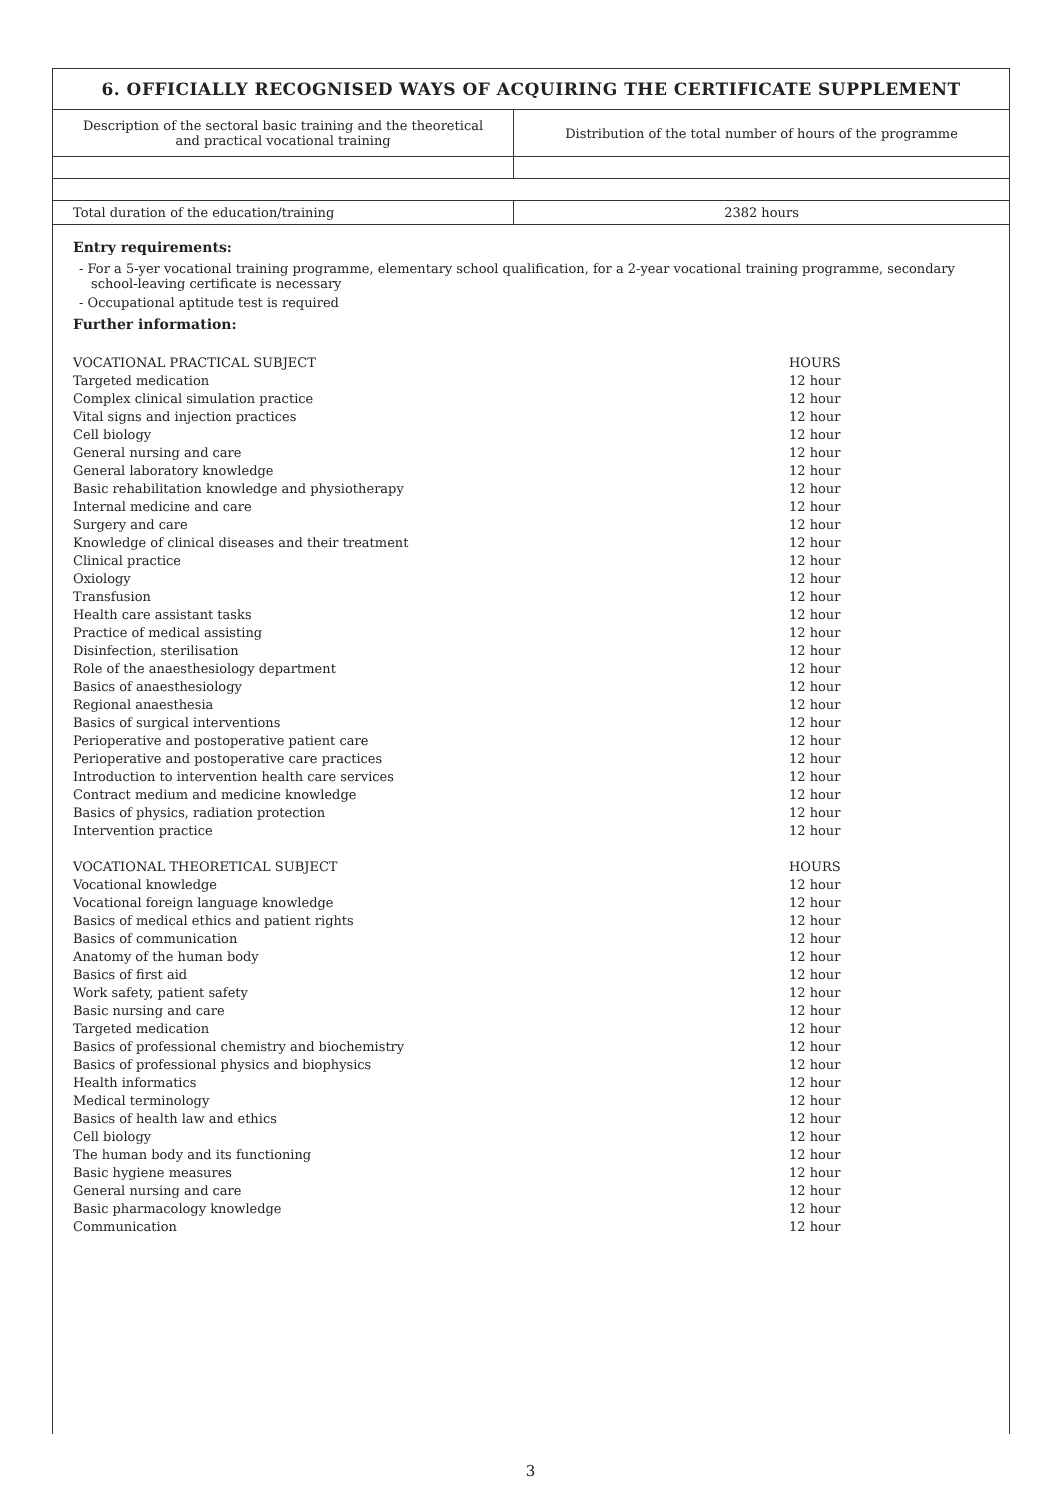6. OFFICIALLY RECOGNISED WAYS OF ACQUIRING THE CERTIFICATE SUPPLEMENT
| Description of the sectoral basic training and the theoretical and practical vocational training | Distribution of the total number of hours of the programme |
| Total duration of the education/training | 2382 hours |
Entry requirements:
- For a 5-yer vocational training programme, elementary school qualification, for a 2-year vocational training programme, secondary school-leaving certificate is necessary
- Occupational aptitude test is required
Further information:
| VOCATIONAL PRACTICAL SUBJECT | HOURS |
| --- | --- |
| Targeted medication | 12 hour |
| Complex clinical simulation practice | 12 hour |
| Vital signs and injection practices | 12 hour |
| Cell biology | 12 hour |
| General nursing and care | 12 hour |
| General laboratory knowledge | 12 hour |
| Basic rehabilitation knowledge and physiotherapy | 12 hour |
| Internal medicine and care | 12 hour |
| Surgery and care | 12 hour |
| Knowledge of clinical diseases and their treatment | 12 hour |
| Clinical practice | 12 hour |
| Oxiology | 12 hour |
| Transfusion | 12 hour |
| Health care assistant tasks | 12 hour |
| Practice of medical assisting | 12 hour |
| Disinfection, sterilisation | 12 hour |
| Role of the anaesthesiology department | 12 hour |
| Basics of anaesthesiology | 12 hour |
| Regional anaesthesia | 12 hour |
| Basics of surgical interventions | 12 hour |
| Perioperative and postoperative patient care | 12 hour |
| Perioperative and postoperative care practices | 12 hour |
| Introduction to intervention health care services | 12 hour |
| Contract medium and medicine knowledge | 12 hour |
| Basics of physics, radiation protection | 12 hour |
| Intervention practice | 12 hour |
| VOCATIONAL THEORETICAL SUBJECT | HOURS |
| Vocational knowledge | 12 hour |
| Vocational foreign language knowledge | 12 hour |
| Basics of medical ethics and patient rights | 12 hour |
| Basics of communication | 12 hour |
| Anatomy of the human body | 12 hour |
| Basics of first aid | 12 hour |
| Work safety, patient safety | 12 hour |
| Basic nursing and care | 12 hour |
| Targeted medication | 12 hour |
| Basics of professional chemistry and biochemistry | 12 hour |
| Basics of professional physics and biophysics | 12 hour |
| Health informatics | 12 hour |
| Medical terminology | 12 hour |
| Basics of health law and ethics | 12 hour |
| Cell biology | 12 hour |
| The human body and its functioning | 12 hour |
| Basic hygiene measures | 12 hour |
| General nursing and care | 12 hour |
| Basic pharmacology knowledge | 12 hour |
| Communication | 12 hour |
3